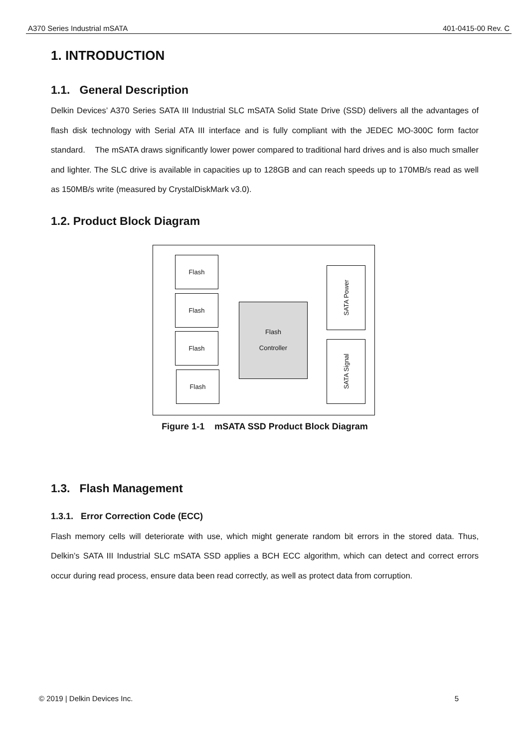A370 Series Industrial mSATA 401-0415-00 Rev. C
1. INTRODUCTION
1.1. General Description
Delkin Devices’ A370 Series SATA III Industrial SLC mSATA Solid State Drive (SSD) delivers all the advantages of flash disk technology with Serial ATA III interface and is fully compliant with the JEDEC MO-300C form factor standard. The mSATA draws significantly lower power compared to traditional hard drives and is also much smaller and lighter. The SLC drive is available in capacities up to 128GB and can reach speeds up to 170MB/s read as well as 150MB/s write (measured by CrystalDiskMark v3.0).
1.2. Product Block Diagram
Flash
Flash
Flash
Flash
Flash
Controller
SATA Power
SATA Signal
Figure 1-1 mSATA SSD Product Block Diagram
1.3. Flash Management
1.3.1. Error Correction Code (ECC)
Flash memory cells will deteriorate with use, which might generate random bit errors in the stored data. Thus, Delkin’s SATA III Industrial SLC mSATA SSD applies a BCH ECC algorithm, which can detect and correct errors occur during read process, ensure data been read correctly, as well as protect data from corruption.
© 2019 | Delkin Devices Inc. 5